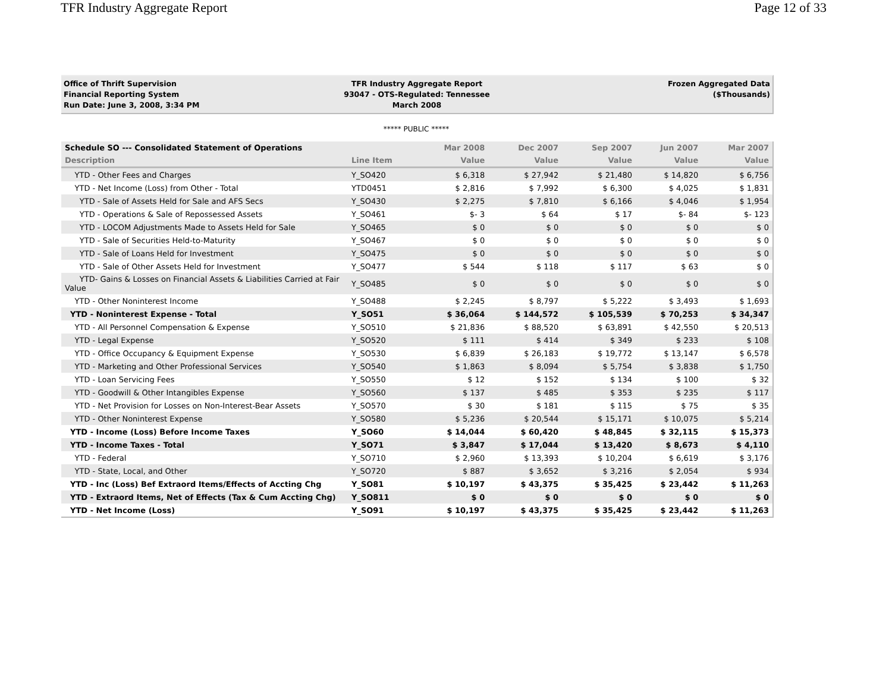TFR Industry Aggregate Report Page 12 of 33
Office of Thrift Supervision
Financial Reporting System
Run Date: June 3, 2008, 3:34 PM
TFR Industry Aggregate Report
93047 - OTS-Regulated: Tennessee
March 2008
Frozen Aggregated Data
($Thousands)
***** PUBLIC *****
| Schedule SO --- Consolidated Statement of Operations | | Mar 2008 | Dec 2007 | Sep 2007 | Jun 2007 | Mar 2007 |
| --- | --- | --- | --- | --- | --- | --- |
| Description | Line Item | Value | Value | Value | Value | Value |
| YTD - Other Fees and Charges | Y_SO420 | $ 6,318 | $ 27,942 | $ 21,480 | $ 14,820 | $ 6,756 |
| YTD - Net Income (Loss) from Other - Total | YTD0451 | $ 2,816 | $ 7,992 | $ 6,300 | $ 4,025 | $ 1,831 |
| YTD - Sale of Assets Held for Sale and AFS Secs | Y_SO430 | $ 2,275 | $ 7,810 | $ 6,166 | $ 4,046 | $ 1,954 |
| YTD - Operations & Sale of Repossessed Assets | Y_SO461 | $- 3 | $ 64 | $ 17 | $- 84 | $- 123 |
| YTD - LOCOM Adjustments Made to Assets Held for Sale | Y_SO465 | $ 0 | $ 0 | $ 0 | $ 0 | $ 0 |
| YTD - Sale of Securities Held-to-Maturity | Y_SO467 | $ 0 | $ 0 | $ 0 | $ 0 | $ 0 |
| YTD - Sale of Loans Held for Investment | Y_SO475 | $ 0 | $ 0 | $ 0 | $ 0 | $ 0 |
| YTD - Sale of Other Assets Held for Investment | Y_SO477 | $ 544 | $ 118 | $ 117 | $ 63 | $ 0 |
| YTD- Gains & Losses on Financial Assets & Liabilities Carried at Fair Value | Y_SO485 | $ 0 | $ 0 | $ 0 | $ 0 | $ 0 |
| YTD - Other Noninterest Income | Y_SO488 | $ 2,245 | $ 8,797 | $ 5,222 | $ 3,493 | $ 1,693 |
| YTD - Noninterest Expense - Total | Y_SO51 | $ 36,064 | $ 144,572 | $ 105,539 | $ 70,253 | $ 34,347 |
| YTD - All Personnel Compensation & Expense | Y_SO510 | $ 21,836 | $ 88,520 | $ 63,891 | $ 42,550 | $ 20,513 |
| YTD - Legal Expense | Y_SO520 | $ 111 | $ 414 | $ 349 | $ 233 | $ 108 |
| YTD - Office Occupancy & Equipment Expense | Y_SO530 | $ 6,839 | $ 26,183 | $ 19,772 | $ 13,147 | $ 6,578 |
| YTD - Marketing and Other Professional Services | Y_SO540 | $ 1,863 | $ 8,094 | $ 5,754 | $ 3,838 | $ 1,750 |
| YTD - Loan Servicing Fees | Y_SO550 | $ 12 | $ 152 | $ 134 | $ 100 | $ 32 |
| YTD - Goodwill & Other Intangibles Expense | Y_SO560 | $ 137 | $ 485 | $ 353 | $ 235 | $ 117 |
| YTD - Net Provision for Losses on Non-Interest-Bear Assets | Y_SO570 | $ 30 | $ 181 | $ 115 | $ 75 | $ 35 |
| YTD - Other Noninterest Expense | Y_SO580 | $ 5,236 | $ 20,544 | $ 15,171 | $ 10,075 | $ 5,214 |
| YTD - Income (Loss) Before Income Taxes | Y_SO60 | $ 14,044 | $ 60,420 | $ 48,845 | $ 32,115 | $ 15,373 |
| YTD - Income Taxes - Total | Y_SO71 | $ 3,847 | $ 17,044 | $ 13,420 | $ 8,673 | $ 4,110 |
| YTD - Federal | Y_SO710 | $ 2,960 | $ 13,393 | $ 10,204 | $ 6,619 | $ 3,176 |
| YTD - State, Local, and Other | Y_SO720 | $ 887 | $ 3,652 | $ 3,216 | $ 2,054 | $ 934 |
| YTD - Inc (Loss) Bef Extraord Items/Effects of Accting Chg | Y_SO81 | $ 10,197 | $ 43,375 | $ 35,425 | $ 23,442 | $ 11,263 |
| YTD - Extraord Items, Net of Effects (Tax & Cum Accting Chg) | Y_SO811 | $ 0 | $ 0 | $ 0 | $ 0 | $ 0 |
| YTD - Net Income (Loss) | Y_SO91 | $ 10,197 | $ 43,375 | $ 35,425 | $ 23,442 | $ 11,263 |